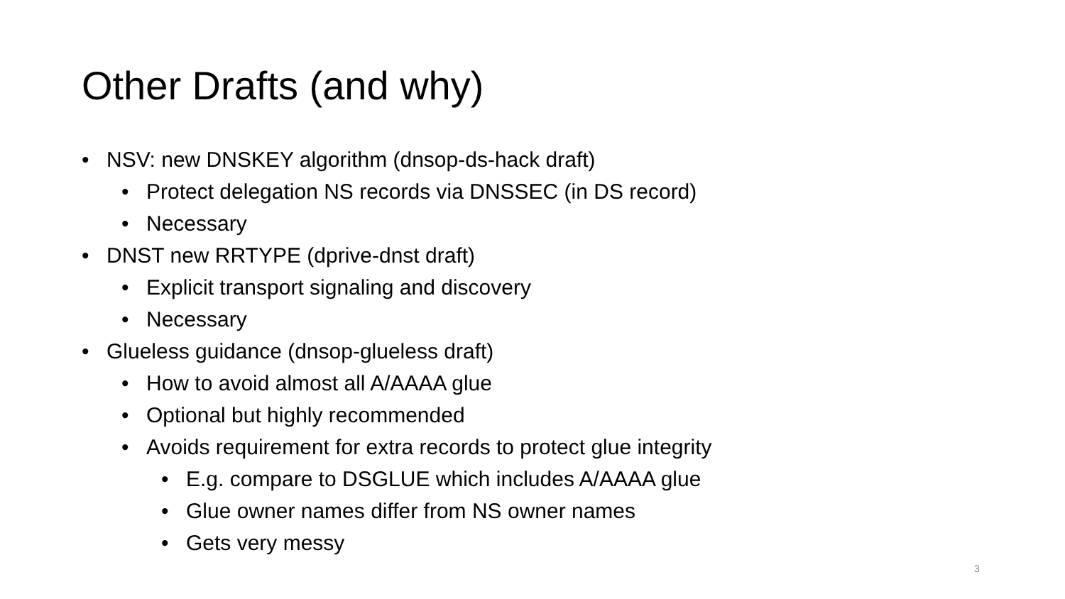Other Drafts (and why)
• NSV: new DNSKEY algorithm (dnsop-ds-hack draft)
• Protect delegation NS records via DNSSEC (in DS record)
• Necessary
• DNST new RRTYPE (dprive-dnst draft)
• Explicit transport signaling and discovery
• Necessary
• Glueless guidance (dnsop-glueless draft)
• How to avoid almost all A/AAAA glue
• Optional but highly recommended
• Avoids requirement for extra records to protect glue integrity
• E.g. compare to DSGLUE which includes A/AAAA glue
• Glue owner names differ from NS owner names
• Gets very messy
3